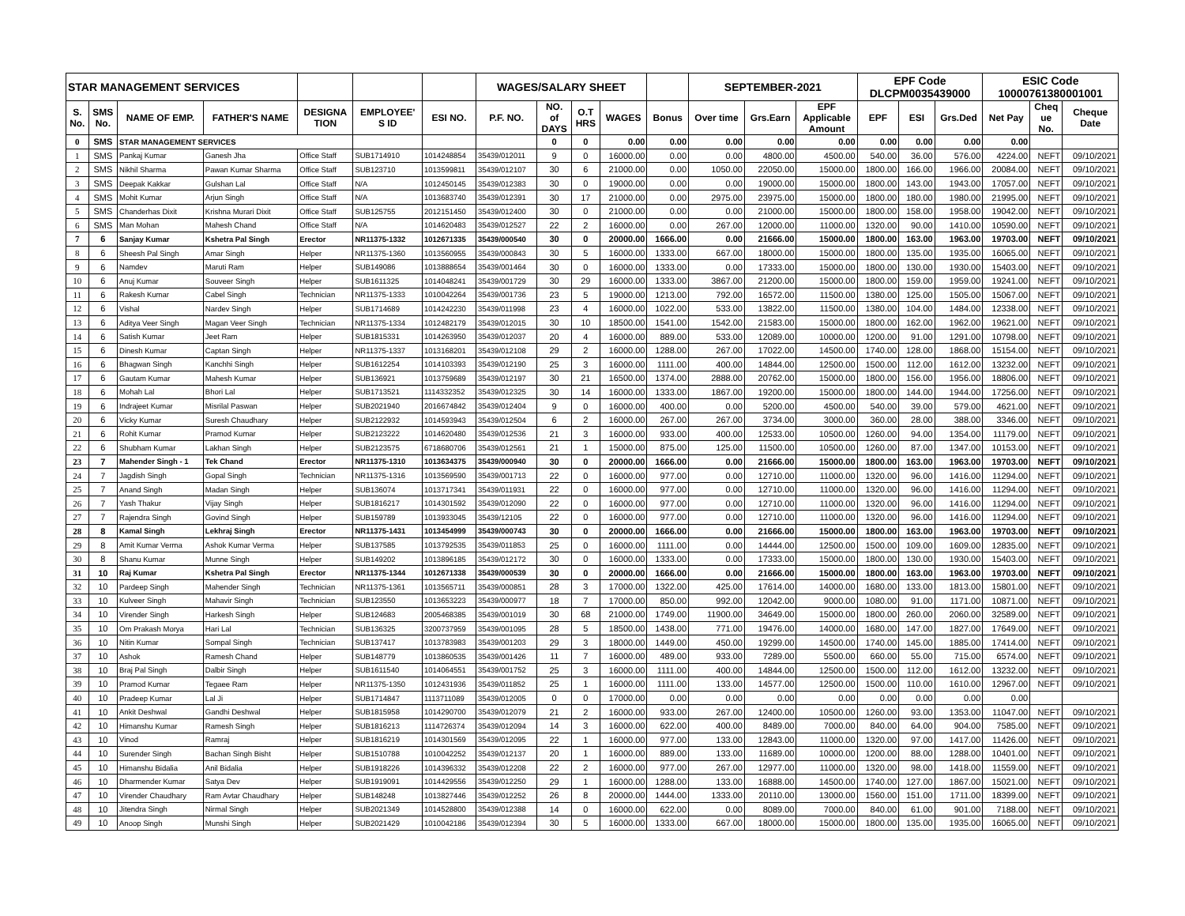| STAR MANAGEMENT SERVICES | | | | | | | WAGES/SALARY SHEET | | | | | SEPTEMBER-2021 | | | EPF Code DLCPM0035439000 | | | ESIC Code 10000761380001001 | | |
| --- | --- | --- | --- | --- | --- | --- | --- | --- | --- | --- | --- | --- | --- | --- | --- | --- | --- | --- | --- | --- |
| S. No. | SMS No. | NAME OF EMP. | FATHER'S NAME | DESIGNA TION | EMPLOYEE' S ID | ESI NO. | P.F. NO. | NO. of DAYS | O.T HRS | WAGES | Bonus | Over time | Grs.Earn | EPF Applicable Amount | EPF | ESI | Grs.Ded | Net Pay | Cheq ue No. | Cheque Date |
| 0 | SMS | STAR MANAGEMENT SERVICES | | | | | | 0 | 0 | 0.00 | 0.00 | 0.00 | 0.00 | 0.00 | 0.00 | 0.00 | 0.00 | 0.00 | | |
| 1 | SMS | Pankaj Kumar | Ganesh Jha | Office Staff | SUB1714910 | 1014248854 | 35439/012011 | 9 | 0 | 16000.00 | 0.00 | 0.00 | 4800.00 | 4500.00 | 540.00 | 36.00 | 576.00 | 4224.00 | NEFT | 09/10/2021 |
| 2 | SMS | Nikhil Sharma | Pawan Kumar Sharma | Office Staff | SUB123710 | 1013599811 | 35439/012107 | 30 | 6 | 21000.00 | 0.00 | 1050.00 | 22050.00 | 15000.00 | 1800.00 | 166.00 | 1966.00 | 20084.00 | NEFT | 09/10/2021 |
| 3 | SMS | Deepak Kakkar | Gulshan Lal | Office Staff | N/A | 1012450145 | 35439/012383 | 30 | 0 | 19000.00 | 0.00 | 0.00 | 19000.00 | 15000.00 | 1800.00 | 143.00 | 1943.00 | 17057.00 | NEFT | 09/10/2021 |
| 4 | SMS | Mohit Kumar | Arjun Singh | Office Staff | N/A | 1013683740 | 35439/012391 | 30 | 17 | 21000.00 | 0.00 | 2975.00 | 23975.00 | 15000.00 | 1800.00 | 180.00 | 1980.00 | 21995.00 | NEFT | 09/10/2021 |
| 5 | SMS | Chanderhas Dixit | Krishna Murari Dixit | Office Staff | SUB125755 | 2012151450 | 35439/012400 | 30 | 0 | 21000.00 | 0.00 | 0.00 | 21000.00 | 15000.00 | 1800.00 | 158.00 | 1958.00 | 19042.00 | NEFT | 09/10/2021 |
| 6 | SMS | Man Mohan | Mahesh Chand | Office Staff | N/A | 1014620483 | 35439/012527 | 22 | 2 | 16000.00 | 0.00 | 267.00 | 12000.00 | 11000.00 | 1320.00 | 90.00 | 1410.00 | 10590.00 | NEFT | 09/10/2021 |
| 7 | 6 | Sanjay Kumar | Kshetra Pal Singh | Erector | NR11375-1332 | 1012671335 | 35439/000540 | 30 | 0 | 20000.00 | 1666.00 | 0.00 | 21666.00 | 15000.00 | 1800.00 | 163.00 | 1963.00 | 19703.00 | NEFT | 09/10/2021 |
| 8 | 6 | Sheesh Pal Singh | Amar Singh | Helper | NR11375-1360 | 1013560955 | 35439/000843 | 30 | 5 | 16000.00 | 1333.00 | 667.00 | 18000.00 | 15000.00 | 1800.00 | 135.00 | 1935.00 | 16065.00 | NEFT | 09/10/2021 |
| 9 | 6 | Namdev | Maruti Ram | Helper | SUB149086 | 1013888654 | 35439/001464 | 30 | 0 | 16000.00 | 1333.00 | 0.00 | 17333.00 | 15000.00 | 1800.00 | 130.00 | 1930.00 | 15403.00 | NEFT | 09/10/2021 |
| 10 | 6 | Anuj Kumar | Souveer Singh | Helper | SUB1611325 | 1014048241 | 35439/001729 | 30 | 29 | 16000.00 | 1333.00 | 3867.00 | 21200.00 | 15000.00 | 1800.00 | 159.00 | 1959.00 | 19241.00 | NEFT | 09/10/2021 |
| 11 | 6 | Rakesh Kumar | Cabel Singh | Technician | NR11375-1333 | 1010042264 | 35439/001736 | 23 | 5 | 19000.00 | 1213.00 | 792.00 | 16572.00 | 11500.00 | 1380.00 | 125.00 | 1505.00 | 15067.00 | NEFT | 09/10/2021 |
| 12 | 6 | Vishal | Nardev Singh | Helper | SUB1714689 | 1014242230 | 35439/011998 | 23 | 4 | 16000.00 | 1022.00 | 533.00 | 13822.00 | 11500.00 | 1380.00 | 104.00 | 1484.00 | 12338.00 | NEFT | 09/10/2021 |
| 13 | 6 | Aditya Veer Singh | Magan Veer Singh | Technician | NR11375-1334 | 1012482179 | 35439/012015 | 30 | 10 | 18500.00 | 1541.00 | 1542.00 | 21583.00 | 15000.00 | 1800.00 | 162.00 | 1962.00 | 19621.00 | NEFT | 09/10/2021 |
| 14 | 6 | Satish Kumar | Jeet Ram | Helper | SUB1815331 | 1014263950 | 35439/012037 | 20 | 4 | 16000.00 | 889.00 | 533.00 | 12089.00 | 10000.00 | 1200.00 | 91.00 | 1291.00 | 10798.00 | NEFT | 09/10/2021 |
| 15 | 6 | Dinesh Kumar | Captan Singh | Helper | NR11375-1337 | 1013168201 | 35439/012108 | 29 | 2 | 16000.00 | 1288.00 | 267.00 | 17022.00 | 14500.00 | 1740.00 | 128.00 | 1868.00 | 15154.00 | NEFT | 09/10/2021 |
| 16 | 6 | Bhagwan Singh | Kanchhi Singh | Helper | SUB1612254 | 1014103393 | 35439/012190 | 25 | 3 | 16000.00 | 1111.00 | 400.00 | 14844.00 | 12500.00 | 1500.00 | 112.00 | 1612.00 | 13232.00 | NEFT | 09/10/2021 |
| 17 | 6 | Gautam Kumar | Mahesh Kumar | Helper | SUB136921 | 1013759689 | 35439/012197 | 30 | 21 | 16500.00 | 1374.00 | 2888.00 | 20762.00 | 15000.00 | 1800.00 | 156.00 | 1956.00 | 18806.00 | NEFT | 09/10/2021 |
| 18 | 6 | Mohah Lal | Bhori Lal | Helper | SUB1713521 | 1114332352 | 35439/012325 | 30 | 14 | 16000.00 | 1333.00 | 1867.00 | 19200.00 | 15000.00 | 1800.00 | 144.00 | 1944.00 | 17256.00 | NEFT | 09/10/2021 |
| 19 | 6 | Indrajeet Kumar | Misrilal Paswan | Helper | SUB2021940 | 2016674842 | 35439/012404 | 9 | 0 | 16000.00 | 400.00 | 0.00 | 5200.00 | 4500.00 | 540.00 | 39.00 | 579.00 | 4621.00 | NEFT | 09/10/2021 |
| 20 | 6 | Vicky Kumar | Suresh Chaudhary | Helper | SUB2122932 | 1014593943 | 35439/012504 | 6 | 2 | 16000.00 | 267.00 | 267.00 | 3734.00 | 3000.00 | 360.00 | 28.00 | 388.00 | 3346.00 | NEFT | 09/10/2021 |
| 21 | 6 | Rohit Kumar | Pramod Kumar | Helper | SUB2123222 | 1014620480 | 35439/012536 | 21 | 3 | 16000.00 | 933.00 | 400.00 | 12533.00 | 10500.00 | 1260.00 | 94.00 | 1354.00 | 11179.00 | NEFT | 09/10/2021 |
| 22 | 6 | Shubham Kumar | Lakhan Singh | Helper | SUB2123575 | 6718680706 | 35439/012561 | 21 | 1 | 15000.00 | 875.00 | 125.00 | 11500.00 | 10500.00 | 1260.00 | 87.00 | 1347.00 | 10153.00 | NEFT | 09/10/2021 |
| 23 | 7 | Mahender Singh - 1 | Tek Chand | Erector | NR11375-1310 | 1013634375 | 35439/000940 | 30 | 0 | 20000.00 | 1666.00 | 0.00 | 21666.00 | 15000.00 | 1800.00 | 163.00 | 1963.00 | 19703.00 | NEFT | 09/10/2021 |
| 24 | 7 | Jagdish Singh | Gopal Singh | Technician | NR11375-1316 | 1013569590 | 35439/001713 | 22 | 0 | 16000.00 | 977.00 | 0.00 | 12710.00 | 11000.00 | 1320.00 | 96.00 | 1416.00 | 11294.00 | NEFT | 09/10/2021 |
| 25 | 7 | Anand Singh | Madan Singh | Helper | SUB136074 | 1013717341 | 35439/011931 | 22 | 0 | 16000.00 | 977.00 | 0.00 | 12710.00 | 11000.00 | 1320.00 | 96.00 | 1416.00 | 11294.00 | NEFT | 09/10/2021 |
| 26 | 7 | Yash Thakur | Vijay Singh | Helper | SUB1816217 | 1014301592 | 35439/012090 | 22 | 0 | 16000.00 | 977.00 | 0.00 | 12710.00 | 11000.00 | 1320.00 | 96.00 | 1416.00 | 11294.00 | NEFT | 09/10/2021 |
| 27 | 7 | Rajendra Singh | Govind Singh | Helper | SUB159789 | 1013933045 | 35439/12105 | 22 | 0 | 16000.00 | 977.00 | 0.00 | 12710.00 | 11000.00 | 1320.00 | 96.00 | 1416.00 | 11294.00 | NEFT | 09/10/2021 |
| 28 | 8 | Kamal Singh | Lekhraj Singh | Erector | NR11375-1431 | 1013454999 | 35439/000743 | 30 | 0 | 20000.00 | 1666.00 | 0.00 | 21666.00 | 15000.00 | 1800.00 | 163.00 | 1963.00 | 19703.00 | NEFT | 09/10/2021 |
| 29 | 8 | Amit Kumar Verma | Ashok Kumar Verma | Helper | SUB137585 | 1013792535 | 35439/011853 | 25 | 0 | 16000.00 | 1111.00 | 0.00 | 14444.00 | 12500.00 | 1500.00 | 109.00 | 1609.00 | 12835.00 | NEFT | 09/10/2021 |
| 30 | 8 | Shanu Kumar | Munne Singh | Helper | SUB149202 | 1013896185 | 35439/012172 | 30 | 0 | 16000.00 | 1333.00 | 0.00 | 17333.00 | 15000.00 | 1800.00 | 130.00 | 1930.00 | 15403.00 | NEFT | 09/10/2021 |
| 31 | 10 | Raj Kumar | Kshetra Pal Singh | Erector | NR11375-1344 | 1012671338 | 35439/000539 | 30 | 0 | 20000.00 | 1666.00 | 0.00 | 21666.00 | 15000.00 | 1800.00 | 163.00 | 1963.00 | 19703.00 | NEFT | 09/10/2021 |
| 32 | 10 | Pardeep Singh | Mahender Singh | Technician | NR11375-1361 | 1013565711 | 35439/000851 | 28 | 3 | 17000.00 | 1322.00 | 425.00 | 17614.00 | 14000.00 | 1680.00 | 133.00 | 1813.00 | 15801.00 | NEFT | 09/10/2021 |
| 33 | 10 | Kulveer Singh | Mahavir Singh | Technician | SUB123550 | 1013653223 | 35439/000977 | 18 | 7 | 17000.00 | 850.00 | 992.00 | 12042.00 | 9000.00 | 1080.00 | 91.00 | 1171.00 | 10871.00 | NEFT | 09/10/2021 |
| 34 | 10 | Virender Singh | Harkesh Singh | Helper | SUB124683 | 2005468385 | 35439/001019 | 30 | 68 | 21000.00 | 1749.00 | 11900.00 | 34649.00 | 15000.00 | 1800.00 | 260.00 | 2060.00 | 32589.00 | NEFT | 09/10/2021 |
| 35 | 10 | Om Prakash Morya | Hari Lal | Technician | SUB136325 | 3200737959 | 35439/001095 | 28 | 5 | 18500.00 | 1438.00 | 771.00 | 19476.00 | 14000.00 | 1680.00 | 147.00 | 1827.00 | 17649.00 | NEFT | 09/10/2021 |
| 36 | 10 | Nitin Kumar | Sompal Singh | Technician | SUB137417 | 1013783983 | 35439/001203 | 29 | 3 | 18000.00 | 1449.00 | 450.00 | 19299.00 | 14500.00 | 1740.00 | 145.00 | 1885.00 | 17414.00 | NEFT | 09/10/2021 |
| 37 | 10 | Ashok | Ramesh Chand | Helper | SUB148779 | 1013860535 | 35439/001426 | 11 | 7 | 16000.00 | 489.00 | 933.00 | 7289.00 | 5500.00 | 660.00 | 55.00 | 715.00 | 6574.00 | NEFT | 09/10/2021 |
| 38 | 10 | Braj Pal Singh | Dalbir Singh | Helper | SUB1611540 | 1014064551 | 35439/001752 | 25 | 3 | 16000.00 | 1111.00 | 400.00 | 14844.00 | 12500.00 | 1500.00 | 112.00 | 1612.00 | 13232.00 | NEFT | 09/10/2021 |
| 39 | 10 | Pramod Kumar | Tegaee Ram | Helper | NR11375-1350 | 1012431936 | 35439/011852 | 25 | 1 | 16000.00 | 1111.00 | 133.00 | 14577.00 | 12500.00 | 1500.00 | 110.00 | 1610.00 | 12967.00 | NEFT | 09/10/2021 |
| 40 | 10 | Pradeep Kumar | Lal Ji | Helper | SUB1714847 | 1113711089 | 35439/012005 | 0 | 0 | 17000.00 | 0.00 | 0.00 | 0.00 | 0.00 | 0.00 | 0.00 | 0.00 | 0.00 | | |
| 41 | 10 | Ankit Deshwal | Gandhi Deshwal | Helper | SUB1815958 | 1014290700 | 35439/012079 | 21 | 2 | 16000.00 | 933.00 | 267.00 | 12400.00 | 10500.00 | 1260.00 | 93.00 | 1353.00 | 11047.00 | NEFT | 09/10/2021 |
| 42 | 10 | Himanshu Kumar | Ramesh Singh | Helper | SUB1816213 | 1114726374 | 35439/012094 | 14 | 3 | 16000.00 | 622.00 | 400.00 | 8489.00 | 7000.00 | 840.00 | 64.00 | 904.00 | 7585.00 | NEFT | 09/10/2021 |
| 43 | 10 | Vinod | Ramraj | Helper | SUB1816219 | 1014301569 | 35439/012095 | 22 | 1 | 16000.00 | 977.00 | 133.00 | 12843.00 | 11000.00 | 1320.00 | 97.00 | 1417.00 | 11426.00 | NEFT | 09/10/2021 |
| 44 | 10 | Surender Singh | Bachan Singh Bisht | Helper | SUB1510788 | 1010042252 | 35439/012137 | 20 | 1 | 16000.00 | 889.00 | 133.00 | 11689.00 | 10000.00 | 1200.00 | 88.00 | 1288.00 | 10401.00 | NEFT | 09/10/2021 |
| 45 | 10 | Himanshu Bidalia | Anil Bidalia | Helper | SUB1918226 | 1014396332 | 35439/012208 | 22 | 2 | 16000.00 | 977.00 | 267.00 | 12977.00 | 11000.00 | 1320.00 | 98.00 | 1418.00 | 11559.00 | NEFT | 09/10/2021 |
| 46 | 10 | Dharmender Kumar | Satya Dev | Helper | SUB1919091 | 1014429556 | 35439/012250 | 29 | 1 | 16000.00 | 1288.00 | 133.00 | 16888.00 | 14500.00 | 1740.00 | 127.00 | 1867.00 | 15021.00 | NEFT | 09/10/2021 |
| 47 | 10 | Virender Chaudhary | Ram Avtar Chaudhary | Helper | SUB148248 | 1013827446 | 35439/012252 | 26 | 8 | 20000.00 | 1444.00 | 1333.00 | 20110.00 | 13000.00 | 1560.00 | 151.00 | 1711.00 | 18399.00 | NEFT | 09/10/2021 |
| 48 | 10 | Jitendra Singh | Nirmal Singh | Helper | SUB2021349 | 1014528800 | 35439/012388 | 14 | 0 | 16000.00 | 622.00 | 0.00 | 8089.00 | 7000.00 | 840.00 | 61.00 | 901.00 | 7188.00 | NEFT | 09/10/2021 |
| 49 | 10 | Anoop Singh | Munshi Singh | Helper | SUB2021429 | 1010042186 | 35439/012394 | 30 | 5 | 16000.00 | 1333.00 | 667.00 | 18000.00 | 15000.00 | 1800.00 | 135.00 | 1935.00 | 16065.00 | NEFT | 09/10/2021 |